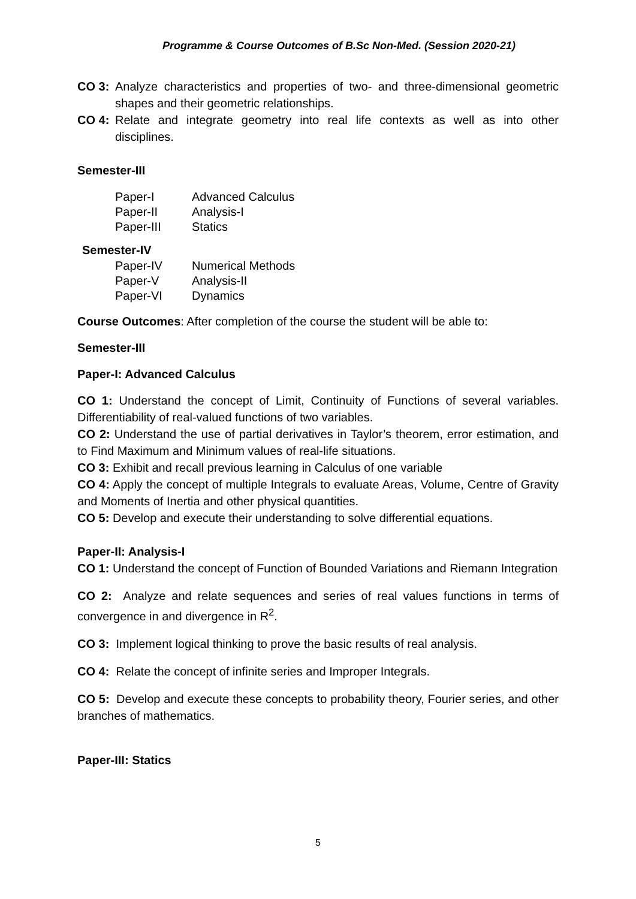Programme & Course Outcomes of B.Sc Non-Med. (Session 2020-21)
CO 3: Analyze characteristics and properties of two- and three-dimensional geometric shapes and their geometric relationships.
CO 4: Relate and integrate geometry into real life contexts as well as into other disciplines.
Semester-III
Paper-I Advanced Calculus
Paper-II Analysis-I
Paper-III Statics
Semester-IV
Paper-IV Numerical Methods
Paper-V Analysis-II
Paper-VI Dynamics
Course Outcomes: After completion of the course the student will be able to:
Semester-III
Paper-I: Advanced Calculus
CO 1: Understand the concept of Limit, Continuity of Functions of several variables. Differentiability of real-valued functions of two variables.
CO 2: Understand the use of partial derivatives in Taylor’s theorem, error estimation, and to Find Maximum and Minimum values of real-life situations.
CO 3: Exhibit and recall previous learning in Calculus of one variable
CO 4: Apply the concept of multiple Integrals to evaluate Areas, Volume, Centre of Gravity and Moments of Inertia and other physical quantities.
CO 5: Develop and execute their understanding to solve differential equations.
Paper-II: Analysis-I
CO 1: Understand the concept of Function of Bounded Variations and Riemann Integration
CO 2: Analyze and relate sequences and series of real values functions in terms of convergence in and divergence in R<sup>2</sup>.
CO 3: Implement logical thinking to prove the basic results of real analysis.
CO 4: Relate the concept of infinite series and Improper Integrals.
CO 5: Develop and execute these concepts to probability theory, Fourier series, and other branches of mathematics.
Paper-III: Statics
5